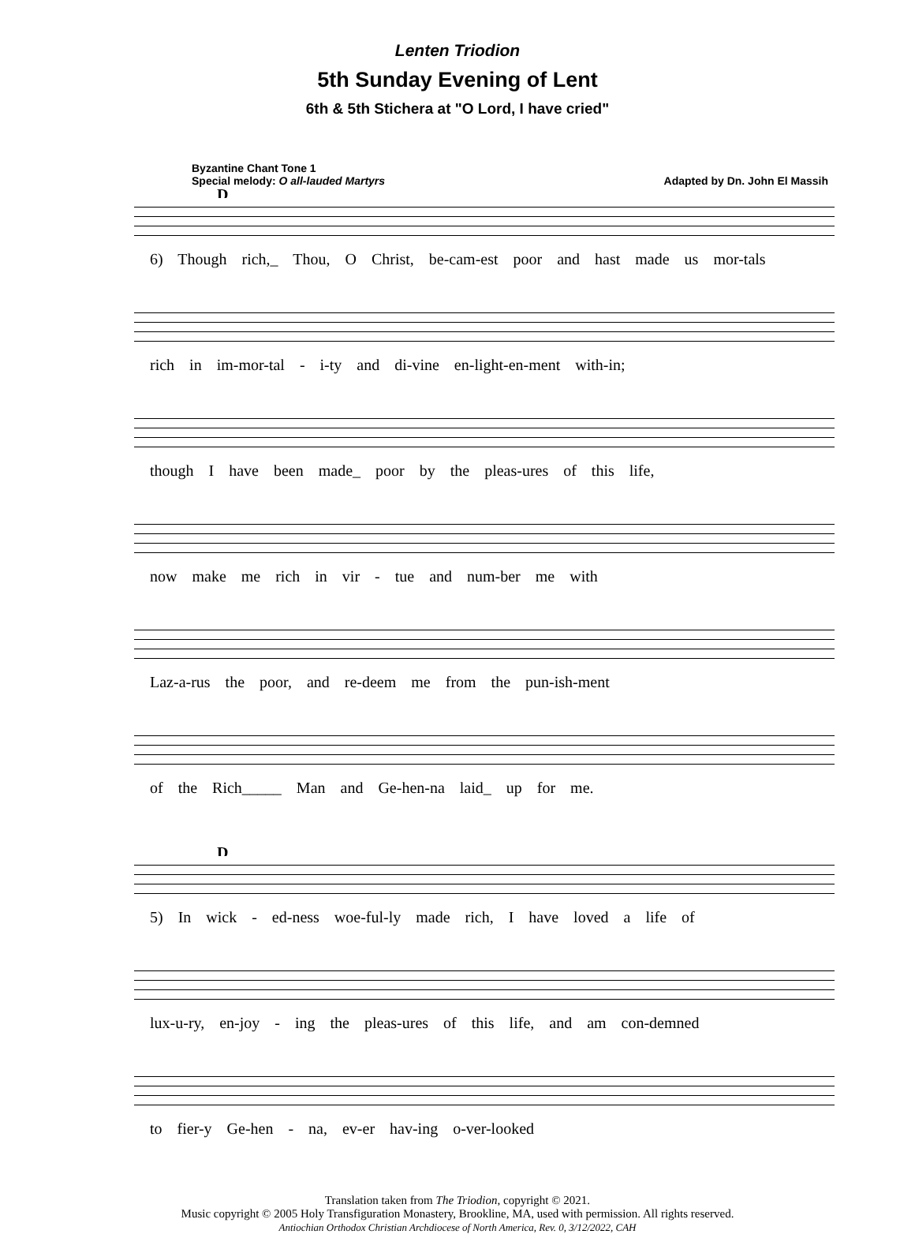Lenten Triodion
5th Sunday Evening of Lent
6th & 5th Stichera at "O Lord, I have cried"
Byzantine Chant Tone 1
Special melody: O all-lauded Martyrs
Adapted by Dn. John El Massih
D
6) Though rich,_ Thou, O Christ, be-cam-est poor and hast made us mor-tals
rich in im-mor-tal - i-ty and di-vine en-light-en-ment with-in;
though I have been made_ poor by the pleas-ures of this life,
now make me rich in vir - tue and num-ber me with
Laz-a-rus the poor, and re-deem me from the pun-ish-ment
of the Rich_____ Man and Ge-hen-na laid_ up for me.
D
5) In wick - ed-ness woe-ful-ly made rich, I have loved a life of
lux-u-ry, en-joy - ing the pleas-ures of this life, and am con-demned
to fier-y Ge-hen - na, ev-er hav-ing o-ver-looked
Translation taken from The Triodion, copyright © 2021.
Music copyright © 2005 Holy Transfiguration Monastery, Brookline, MA, used with permission. All rights reserved.
Antiochian Orthodox Christian Archdiocese of North America, Rev. 0, 3/12/2022, CAH